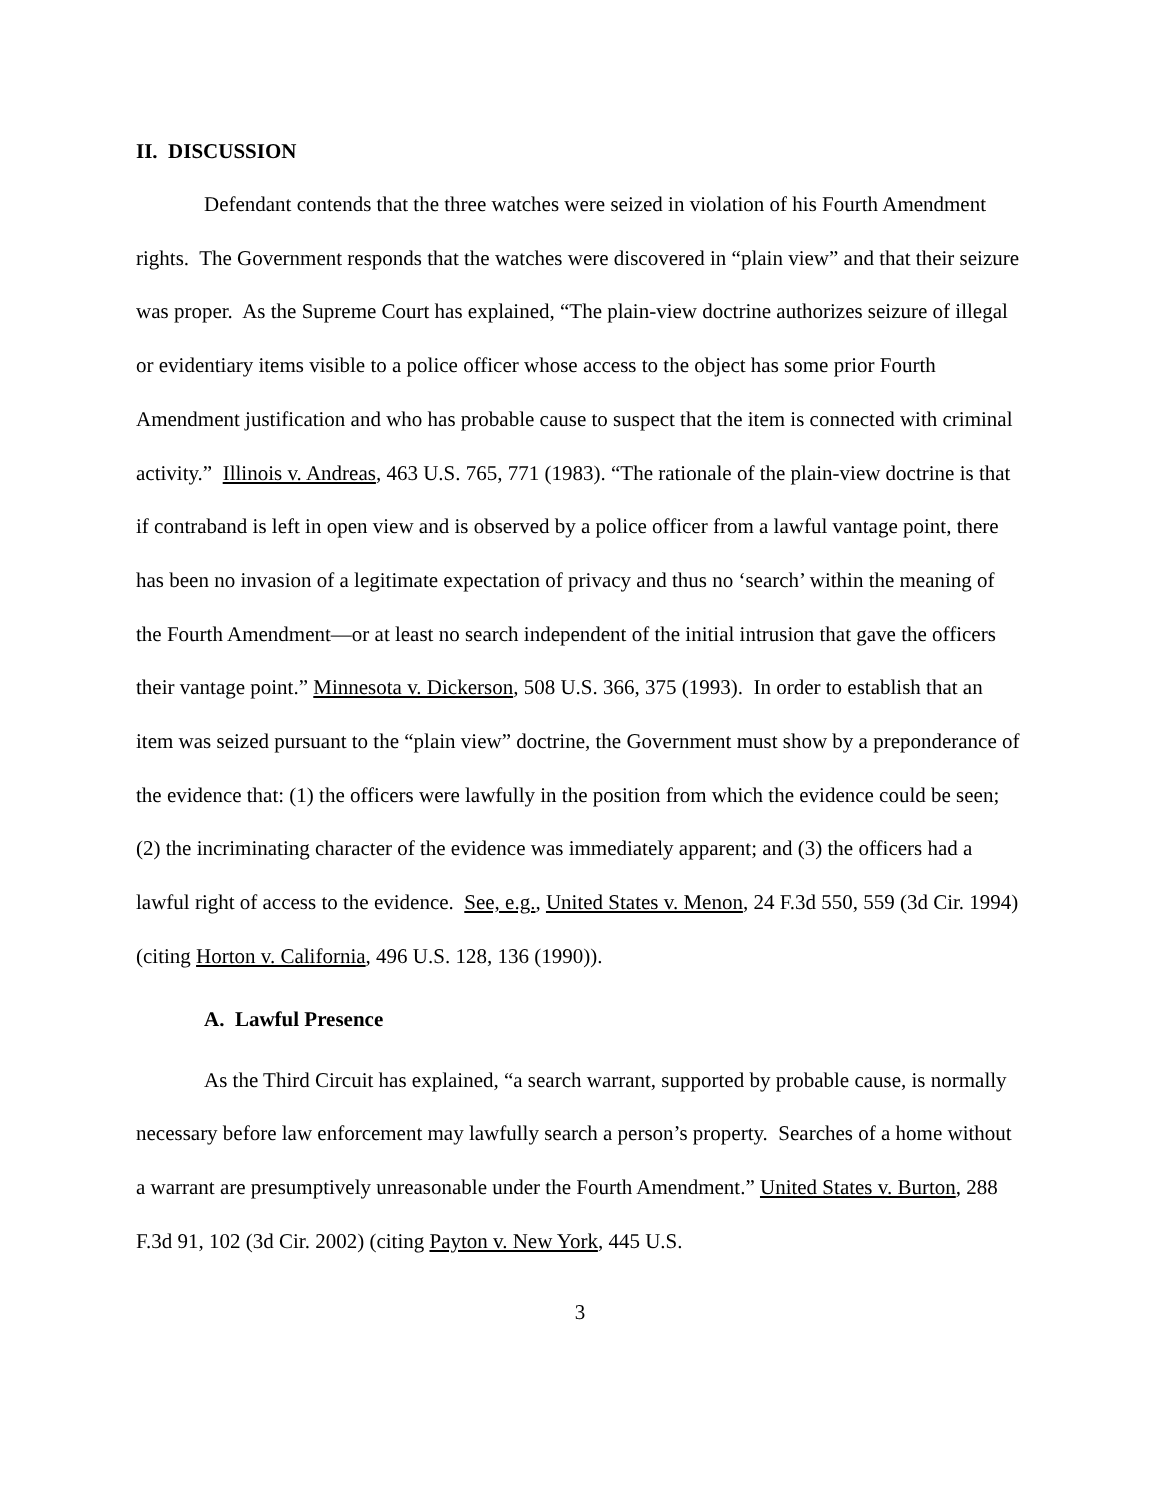II. DISCUSSION
Defendant contends that the three watches were seized in violation of his Fourth Amendment rights. The Government responds that the watches were discovered in “plain view” and that their seizure was proper. As the Supreme Court has explained, “The plain-view doctrine authorizes seizure of illegal or evidentiary items visible to a police officer whose access to the object has some prior Fourth Amendment justification and who has probable cause to suspect that the item is connected with criminal activity.” Illinois v. Andreas, 463 U.S. 765, 771 (1983). “The rationale of the plain-view doctrine is that if contraband is left in open view and is observed by a police officer from a lawful vantage point, there has been no invasion of a legitimate expectation of privacy and thus no ‘search’ within the meaning of the Fourth Amendment—or at least no search independent of the initial intrusion that gave the officers their vantage point.” Minnesota v. Dickerson, 508 U.S. 366, 375 (1993). In order to establish that an item was seized pursuant to the “plain view” doctrine, the Government must show by a preponderance of the evidence that: (1) the officers were lawfully in the position from which the evidence could be seen; (2) the incriminating character of the evidence was immediately apparent; and (3) the officers had a lawful right of access to the evidence. See, e.g., United States v. Menon, 24 F.3d 550, 559 (3d Cir. 1994) (citing Horton v. California, 496 U.S. 128, 136 (1990)).
A. Lawful Presence
As the Third Circuit has explained, “a search warrant, supported by probable cause, is normally necessary before law enforcement may lawfully search a person’s property. Searches of a home without a warrant are presumptively unreasonable under the Fourth Amendment.” United States v. Burton, 288 F.3d 91, 102 (3d Cir. 2002) (citing Payton v. New York, 445 U.S.
3